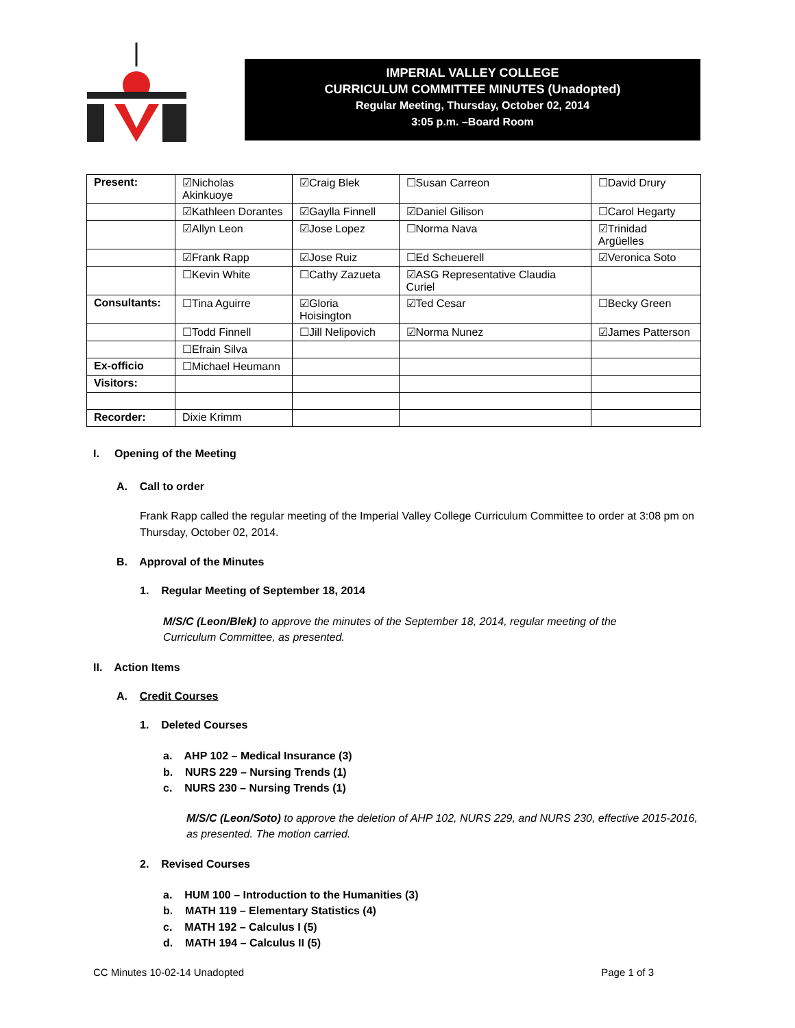IMPERIAL VALLEY COLLEGE
CURRICULUM COMMITTEE MINUTES (Unadopted)
Regular Meeting, Thursday, October 02, 2014
3:05 p.m. –Board Room
| Present: | ☑Nicholas Akinkuoye | ☑Craig Blek | ☐Susan Carreon | ☐David Drury |
| | ☑Kathleen Dorantes | ☑Gaylla Finnell | ☑Daniel Gilison | ☐Carol Hegarty |
| | ☑Allyn Leon | ☑Jose Lopez | ☐Norma Nava | ☑Trinidad Argüelles |
| | ☑Frank Rapp | ☑Jose Ruiz | ☐Ed Scheuerell | ☑Veronica Soto |
| | ☐Kevin White | ☐Cathy Zazueta | ☑ASG Representative Claudia Curiel | |
| Consultants: | ☐Tina Aguirre | ☑Gloria Hoisington | ☑Ted Cesar | ☐Becky Green |
| | ☐Todd Finnell | ☐Jill Nelipovich | ☑Norma Nunez | ☑James Patterson |
| | ☐Efrain Silva | | | |
| Ex-officio | ☐Michael Heumann | | | |
| Visitors: | | | | |
| Recorder: | Dixie Krimm | | | |
I. Opening of the Meeting
A. Call to order
Frank Rapp called the regular meeting of the Imperial Valley College Curriculum Committee to order at 3:08 pm on Thursday, October 02, 2014.
B. Approval of the Minutes
1. Regular Meeting of September 18, 2014
M/S/C (Leon/Blek) to approve the minutes of the September 18, 2014, regular meeting of the Curriculum Committee, as presented.
II. Action Items
A. Credit Courses
1. Deleted Courses
a. AHP 102 – Medical Insurance (3)
b. NURS 229 – Nursing Trends (1)
c. NURS 230 – Nursing Trends (1)
M/S/C (Leon/Soto) to approve the deletion of AHP 102, NURS 229, and NURS 230, effective 2015-2016, as presented. The motion carried.
2. Revised Courses
a. HUM 100 – Introduction to the Humanities (3)
b. MATH 119 – Elementary Statistics (4)
c. MATH 192 – Calculus I (5)
d. MATH 194 – Calculus II (5)
CC Minutes 10-02-14 Unadopted Page 1 of 3